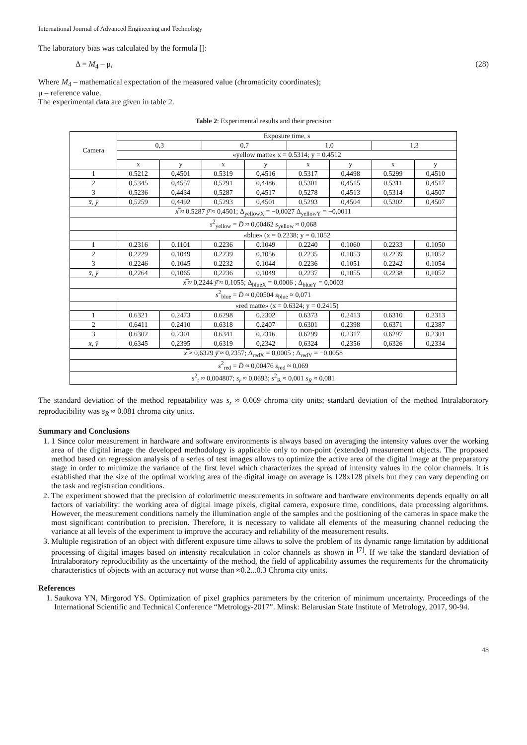International Journal of Advanced Engineering and Technology
The laboratory bias was calculated by the formula []:
Δ = M<sub>4</sub> – μ, (28)
Where M<sub>4</sub> – mathematical expectation of the measured value (chromaticity coordinates);
μ – reference value.
The experimental data are given in table 2.
Table 2: Experimental results and their precision
| Camera | Exposure time, s | | | | | | | |
| --- | --- | --- | --- | --- | --- | --- | --- | --- |
| | 0,3 | | 0,7 | | 1,0 | | 1,3 | |
| | «yellow matte» x = 0.5314; y = 0.4512 | | | | | | | |
| | x | y | x | y | x | y | x | y |
| 1 | 0.5212 | 0,4501 | 0.5319 | 0,4516 | 0.5317 | 0,4498 | 0.5299 | 0,4510 |
| 2 | 0,5345 | 0,4557 | 0,5291 | 0,4486 | 0,5301 | 0,4515 | 0,5311 | 0,4517 |
| 3 | 0,5236 | 0,4434 | 0,5287 | 0,4517 | 0,5278 | 0,4513 | 0,5314 | 0,4507 |
| x̄, ȳ | 0,5259 | 0,4492 | 0,5293 | 0,4501 | 0,5293 | 0,4504 | 0,5302 | 0,4507 |
| x̿ ≈ 0,5287 ȳ̄ ≈ 0,4501; Δ<sub>yellowX</sub> = −0,0027 Δ<sub>yellowY</sub> = −0,0011 | | | | | | | | |
| s<sup>2</sup><sub>yellow</sub> = D̄ ≈ 0,00462 s<sub>yellow</sub> ≈ 0,068 | | | | | | | | |
| | «blue» (x = 0.2238; y = 0.1052 | | | | | | | |
| 1 | 0.2316 | 0.1101 | 0.2236 | 0.1049 | 0.2240 | 0.1060 | 0.2233 | 0.1050 |
| 2 | 0.2229 | 0.1049 | 0.2239 | 0.1056 | 0.2235 | 0.1053 | 0.2239 | 0.1052 |
| 3 | 0.2246 | 0.1045 | 0.2232 | 0.1044 | 0.2236 | 0.1051 | 0.2242 | 0.1054 |
| x̄, ȳ | 0,2264 | 0,1065 | 0,2236 | 0,1049 | 0,2237 | 0,1055 | 0,2238 | 0,1052 |
| x̿ ≈ 0,2244 ȳ̄ ≈ 0,1055; Δ<sub>blueX</sub> = 0,0006 ; Δ<sub>blueY</sub> = 0,0003 | | | | | | | | |
| s<sup>2</sup><sub>blue</sub> = D̄ ≈ 0,00504 s<sub>blue</sub> ≈ 0,071 | | | | | | | | |
| | «red matte» (x = 0.6324; y = 0.2415) | | | | | | | |
| 1 | 0.6321 | 0.2473 | 0.6298 | 0.2302 | 0.6373 | 0.2413 | 0.6310 | 0.2313 |
| 2 | 0.6411 | 0.2410 | 0.6318 | 0.2407 | 0.6301 | 0.2398 | 0.6371 | 0.2387 |
| 3 | 0.6302 | 0.2301 | 0.6341 | 0.2316 | 0.6299 | 0.2317 | 0.6297 | 0.2301 |
| x̄, ȳ | 0,6345 | 0,2395 | 0,6319 | 0,2342 | 0,6324 | 0,2356 | 0,6326 | 0,2334 |
| x̿ ≈ 0,6329 ȳ̄ ≈ 0,2357; Δ<sub>redX</sub> = 0,0005 ; Δ<sub>redY</sub> = −0,0058 | | | | | | | | |
| s<sup>2</sup><sub>red</sub> = D̄ ≈ 0,00476 s<sub>red</sub> ≈ 0,069 | | | | | | | | |
| s<sup>2</sup><sub>r</sub> ≈ 0,004807; s<sub>r</sub> ≈ 0,0693; s<sup>2</sup><sub>R</sub> ≈ 0,001 s<sub>R</sub> ≈ 0,081 | | | | | | | | |
The standard deviation of the method repeatability was s<sub>r</sub> ≈ 0.069 chroma city units; standard deviation of the method Intralaboratory reproducibility was s<sub>R</sub> ≈ 0.081 chroma city units.
Summary and Conclusions
1. 1 Since color measurement in hardware and software environments is always based on averaging the intensity values over the working area of the digital image the developed methodology is applicable only to non-point (extended) measurement objects. The proposed method based on regression analysis of a series of test images allows to optimize the active area of the digital image at the preparatory stage in order to minimize the variance of the first level which characterizes the spread of intensity values in the color channels. It is established that the size of the optimal working area of the digital image on average is 128x128 pixels but they can vary depending on the task and registration conditions.
2. The experiment showed that the precision of colorimetric measurements in software and hardware environments depends equally on all factors of variability: the working area of digital image pixels, digital camera, exposure time, conditions, data processing algorithms. However, the measurement conditions namely the illumination angle of the samples and the positioning of the cameras in space make the most significant contribution to precision. Therefore, it is necessary to validate all elements of the measuring channel reducing the variance at all levels of the experiment to improve the accuracy and reliability of the measurement results.
3. Multiple registration of an object with different exposure time allows to solve the problem of its dynamic range limitation by additional processing of digital images based on intensity recalculation in color channels as shown in <sup>[7]</sup>. If we take the standard deviation of Intralaboratory reproducibility as the uncertainty of the method, the field of applicability assumes the requirements for the chromaticity characteristics of objects with an accuracy not worse than ≈0.2...0.3 Chroma city units.
References
1. Saukova YN, Mirgorod YS. Optimization of pixel graphics parameters by the criterion of minimum uncertainty. Proceedings of the International Scientific and Technical Conference “Metrology-2017”. Minsk: Belarusian State Institute of Metrology, 2017, 90-94.
48